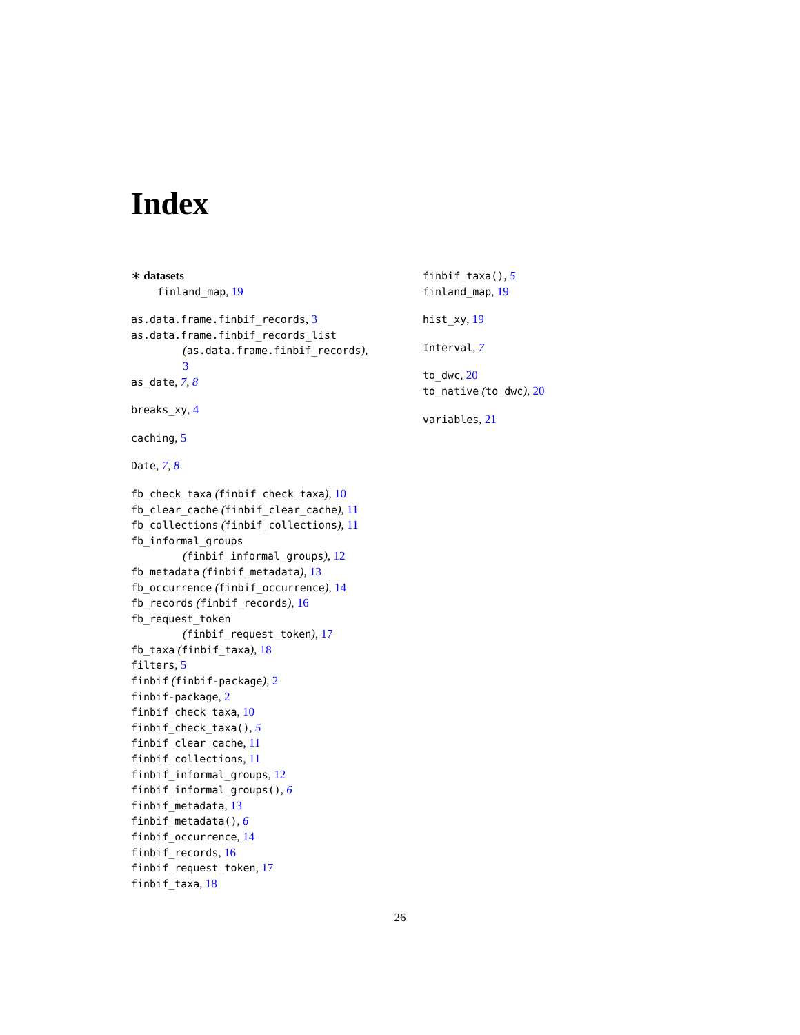Index
∗ datasets
finland_map, 19
as.data.frame.finbif_records, 3
as.data.frame.finbif_records_list
(as.data.frame.finbif_records),
3
as_date, 7, 8
breaks_xy, 4
caching, 5
Date, 7, 8
fb_check_taxa (finbif_check_taxa), 10
fb_clear_cache (finbif_clear_cache), 11
fb_collections (finbif_collections), 11
fb_informal_groups
(finbif_informal_groups), 12
fb_metadata (finbif_metadata), 13
fb_occurrence (finbif_occurrence), 14
fb_records (finbif_records), 16
fb_request_token
(finbif_request_token), 17
fb_taxa (finbif_taxa), 18
filters, 5
finbif (finbif-package), 2
finbif-package, 2
finbif_check_taxa, 10
finbif_check_taxa(), 5
finbif_clear_cache, 11
finbif_collections, 11
finbif_informal_groups, 12
finbif_informal_groups(), 6
finbif_metadata, 13
finbif_metadata(), 6
finbif_occurrence, 14
finbif_records, 16
finbif_request_token, 17
finbif_taxa, 18
finbif_taxa(), 5
finland_map, 19
hist_xy, 19
Interval, 7
to_dwc, 20
to_native (to_dwc), 20
variables, 21
26